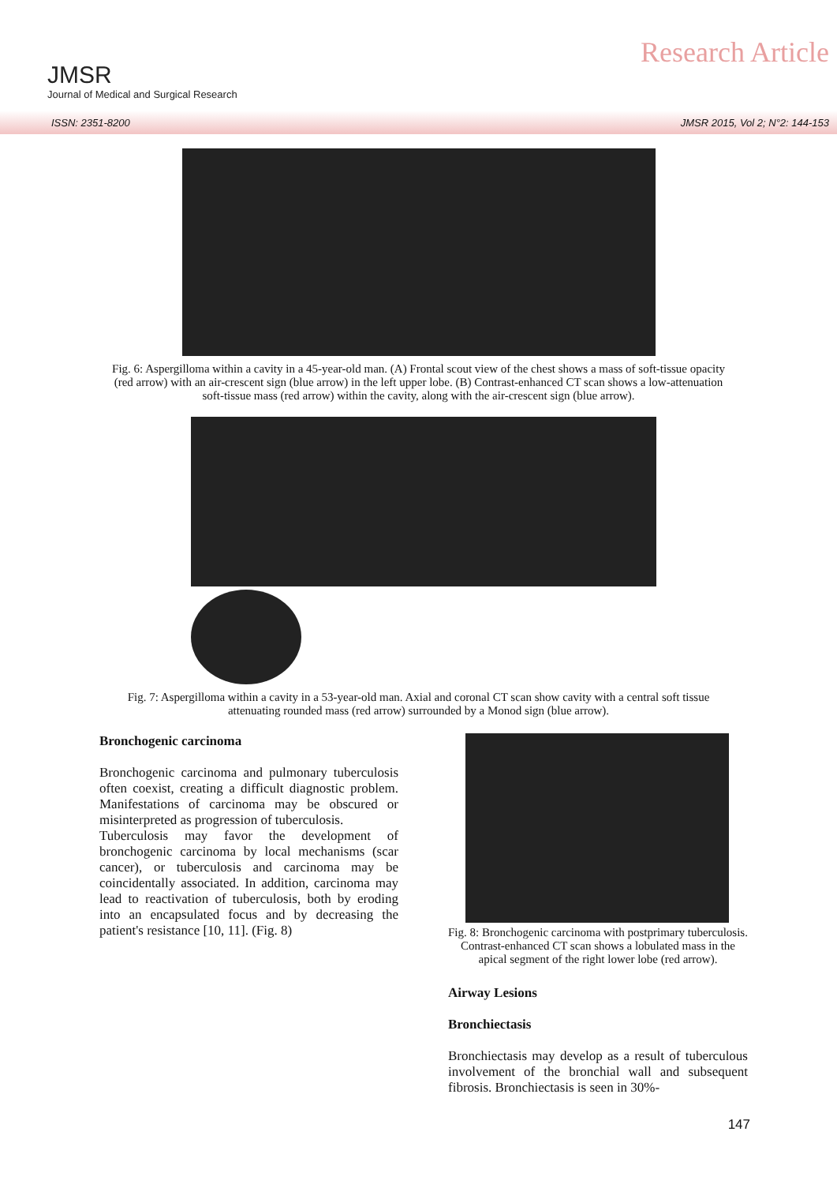JMSR
Journal of Medical and Surgical Research
Research Article
ISSN: 2351-8200 JMSR 2015, Vol 2; N°2: 144-153
Fig. 6: Aspergilloma within a cavity in a 45-year-old man. (A) Frontal scout view of the chest shows a mass of soft-tissue opacity (red arrow) with an air-crescent sign (blue arrow) in the left upper lobe. (B) Contrast-enhanced CT scan shows a low-attenuation soft-tissue mass (red arrow) within the cavity, along with the air-crescent sign (blue arrow).
Fig. 7: Aspergilloma within a cavity in a 53-year-old man. Axial and coronal CT scan show cavity with a central soft tissue attenuating rounded mass (red arrow) surrounded by a Monod sign (blue arrow).
Bronchogenic carcinoma
Bronchogenic carcinoma and pulmonary tuberculosis often coexist, creating a difficult diagnostic problem. Manifestations of carcinoma may be obscured or misinterpreted as progression of tuberculosis.
Tuberculosis may favor the development of bronchogenic carcinoma by local mechanisms (scar cancer), or tuberculosis and carcinoma may be coincidentally associated. In addition, carcinoma may lead to reactivation of tuberculosis, both by eroding into an encapsulated focus and by decreasing the patient's resistance [10, 11]. (Fig. 8)
Fig. 8: Bronchogenic carcinoma with postprimary tuberculosis. Contrast-enhanced CT scan shows a lobulated mass in the apical segment of the right lower lobe (red arrow).
Airway Lesions
Bronchiectasis
Bronchiectasis may develop as a result of tuberculous involvement of the bronchial wall and subsequent fibrosis. Bronchiectasis is seen in 30%-
147